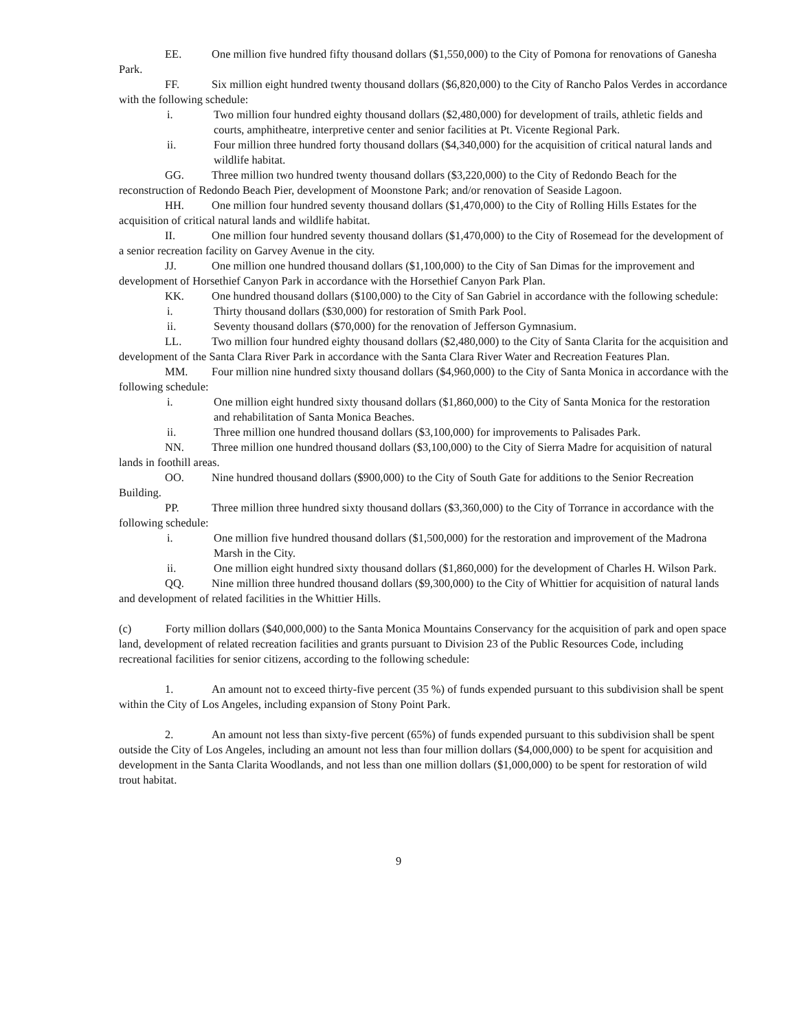EE. One million five hundred fifty thousand dollars ($1,550,000) to the City of Pomona for renovations of Ganesha Park.
FF. Six million eight hundred twenty thousand dollars ($6,820,000) to the City of Rancho Palos Verdes in accordance with the following schedule:
i. Two million four hundred eighty thousand dollars ($2,480,000) for development of trails, athletic fields and courts, amphitheatre, interpretive center and senior facilities at Pt. Vicente Regional Park.
ii. Four million three hundred forty thousand dollars ($4,340,000) for the acquisition of critical natural lands and wildlife habitat.
GG. Three million two hundred twenty thousand dollars ($3,220,000) to the City of Redondo Beach for the reconstruction of Redondo Beach Pier, development of Moonstone Park; and/or renovation of Seaside Lagoon.
HH. One million four hundred seventy thousand dollars ($1,470,000) to the City of Rolling Hills Estates for the acquisition of critical natural lands and wildlife habitat.
II. One million four hundred seventy thousand dollars ($1,470,000) to the City of Rosemead for the development of a senior recreation facility on Garvey Avenue in the city.
JJ. One million one hundred thousand dollars ($1,100,000) to the City of San Dimas for the improvement and development of Horsethief Canyon Park in accordance with the Horsethief Canyon Park Plan.
KK. One hundred thousand dollars ($100,000) to the City of San Gabriel in accordance with the following schedule:
i. Thirty thousand dollars ($30,000) for restoration of Smith Park Pool.
ii. Seventy thousand dollars ($70,000) for the renovation of Jefferson Gymnasium.
LL. Two million four hundred eighty thousand dollars ($2,480,000) to the City of Santa Clarita for the acquisition and development of the Santa Clara River Park in accordance with the Santa Clara River Water and Recreation Features Plan.
MM. Four million nine hundred sixty thousand dollars ($4,960,000) to the City of Santa Monica in accordance with the following schedule:
i. One million eight hundred sixty thousand dollars ($1,860,000) to the City of Santa Monica for the restoration and rehabilitation of Santa Monica Beaches.
ii. Three million one hundred thousand dollars ($3,100,000) for improvements to Palisades Park.
NN. Three million one hundred thousand dollars ($3,100,000) to the City of Sierra Madre for acquisition of natural lands in foothill areas.
OO. Nine hundred thousand dollars ($900,000) to the City of South Gate for additions to the Senior Recreation Building.
PP. Three million three hundred sixty thousand dollars ($3,360,000) to the City of Torrance in accordance with the following schedule:
i. One million five hundred thousand dollars ($1,500,000) for the restoration and improvement of the Madrona Marsh in the City.
ii. One million eight hundred sixty thousand dollars ($1,860,000) for the development of Charles H. Wilson Park.
QQ. Nine million three hundred thousand dollars ($9,300,000) to the City of Whittier for acquisition of natural lands and development of related facilities in the Whittier Hills.
(c) Forty million dollars ($40,000,000) to the Santa Monica Mountains Conservancy for the acquisition of park and open space land, development of related recreation facilities and grants pursuant to Division 23 of the Public Resources Code, including recreational facilities for senior citizens, according to the following schedule:
1. An amount not to exceed thirty-five percent (35 %) of funds expended pursuant to this subdivision shall be spent within the City of Los Angeles, including expansion of Stony Point Park.
2. An amount not less than sixty-five percent (65%) of funds expended pursuant to this subdivision shall be spent outside the City of Los Angeles, including an amount not less than four million dollars ($4,000,000) to be spent for acquisition and development in the Santa Clarita Woodlands, and not less than one million dollars ($1,000,000) to be spent for restoration of wild trout habitat.
9